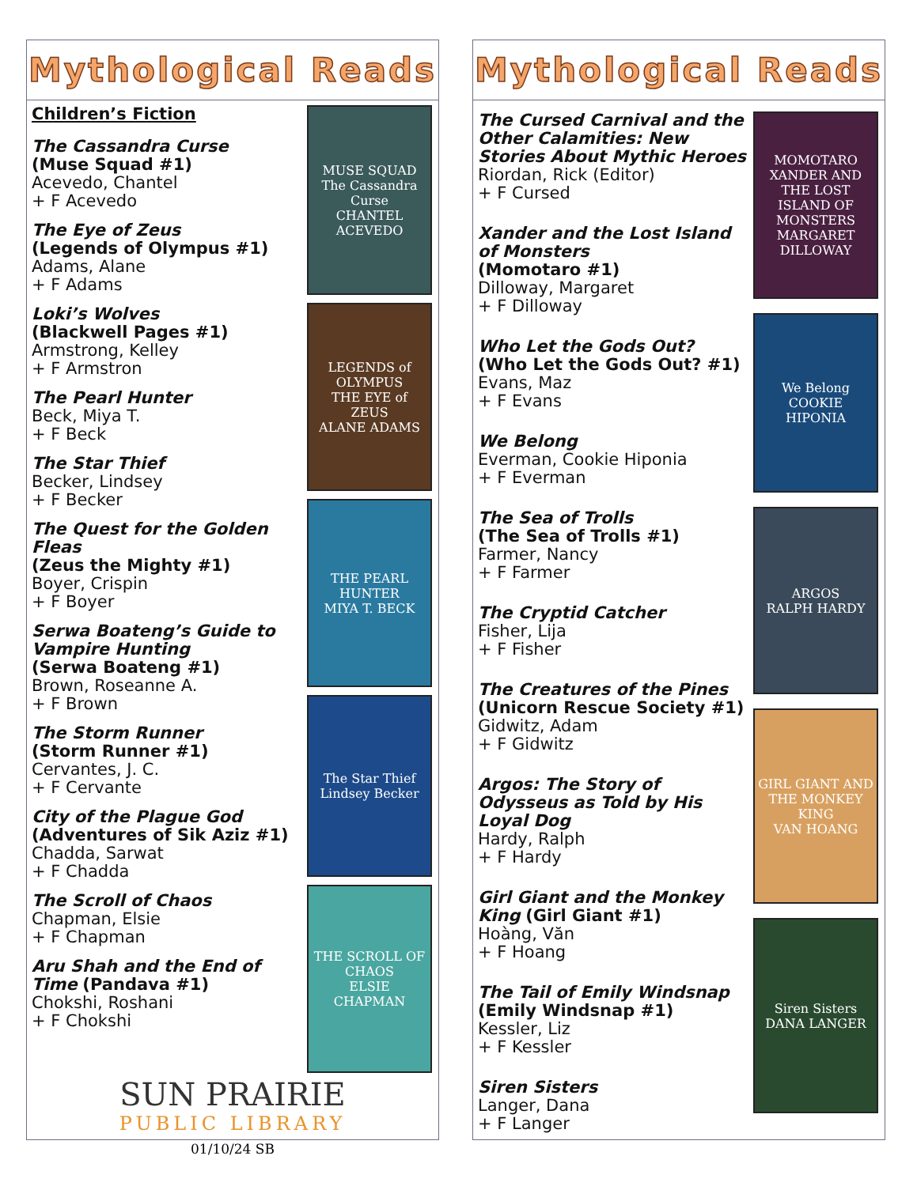Mythological Reads
Children’s Fiction
The Cassandra Curse
(Muse Squad #1)
Acevedo, Chantel
+ F Acevedo
The Eye of Zeus
(Legends of Olympus #1)
Adams, Alane
+ F Adams
Loki’s Wolves
(Blackwell Pages #1)
Armstrong, Kelley
+ F Armstron
The Pearl Hunter
Beck, Miya T.
+ F Beck
The Star Thief
Becker, Lindsey
+ F Becker
The Quest for the Golden Fleas
(Zeus the Mighty #1)
Boyer, Crispin
+ F Boyer
Serwa Boateng’s Guide to Vampire Hunting
(Serwa Boateng #1)
Brown, Roseanne A.
+ F Brown
The Storm Runner
(Storm Runner #1)
Cervantes, J. C.
+ F Cervante
City of the Plague God
(Adventures of Sik Aziz #1)
Chadda, Sarwat
+ F Chadda
The Scroll of Chaos
Chapman, Elsie
+ F Chapman
Aru Shah and the End of Time (Pandava #1)
Chokshi, Roshani
+ F Chokshi
MUSE SQUAD
The Cassandra Curse
CHANTEL ACEVEDO
LEGENDS of OLYMPUS
THE EYE of ZEUS
ALANE ADAMS
THE PEARL HUNTER
MIYA T. BECK
The Star Thief
Lindsey Becker
THE SCROLL OF CHAOS
ELSIE CHAPMAN
SUN PRAIRIE
PUBLIC LIBRARY
01/10/24 SB
Mythological Reads
The Cursed Carnival and the Other Calamities: New Stories About Mythic Heroes
Riordan, Rick (Editor)
+ F Cursed
Xander and the Lost Island of Monsters
(Momotaro #1)
Dilloway, Margaret
+ F Dilloway
Who Let the Gods Out?
(Who Let the Gods Out? #1)
Evans, Maz
+ F Evans
We Belong
Everman, Cookie Hiponia
+ F Everman
The Sea of Trolls
(The Sea of Trolls #1)
Farmer, Nancy
+ F Farmer
The Cryptid Catcher
Fisher, Lija
+ F Fisher
The Creatures of the Pines
(Unicorn Rescue Society #1)
Gidwitz, Adam
+ F Gidwitz
Argos: The Story of Odysseus as Told by His Loyal Dog
Hardy, Ralph
+ F Hardy
Girl Giant and the Monkey King (Girl Giant #1)
Hoàng, Văn
+ F Hoang
The Tail of Emily Windsnap
(Emily Windsnap #1)
Kessler, Liz
+ F Kessler
Siren Sisters
Langer, Dana
+ F Langer
MOMOTARO
XANDER AND THE LOST ISLAND OF MONSTERS
MARGARET DILLOWAY
We Belong
COOKIE HIPONIA
ARGOS
RALPH HARDY
GIRL GIANT AND THE MONKEY KING
VAN HOANG
Siren Sisters
DANA LANGER